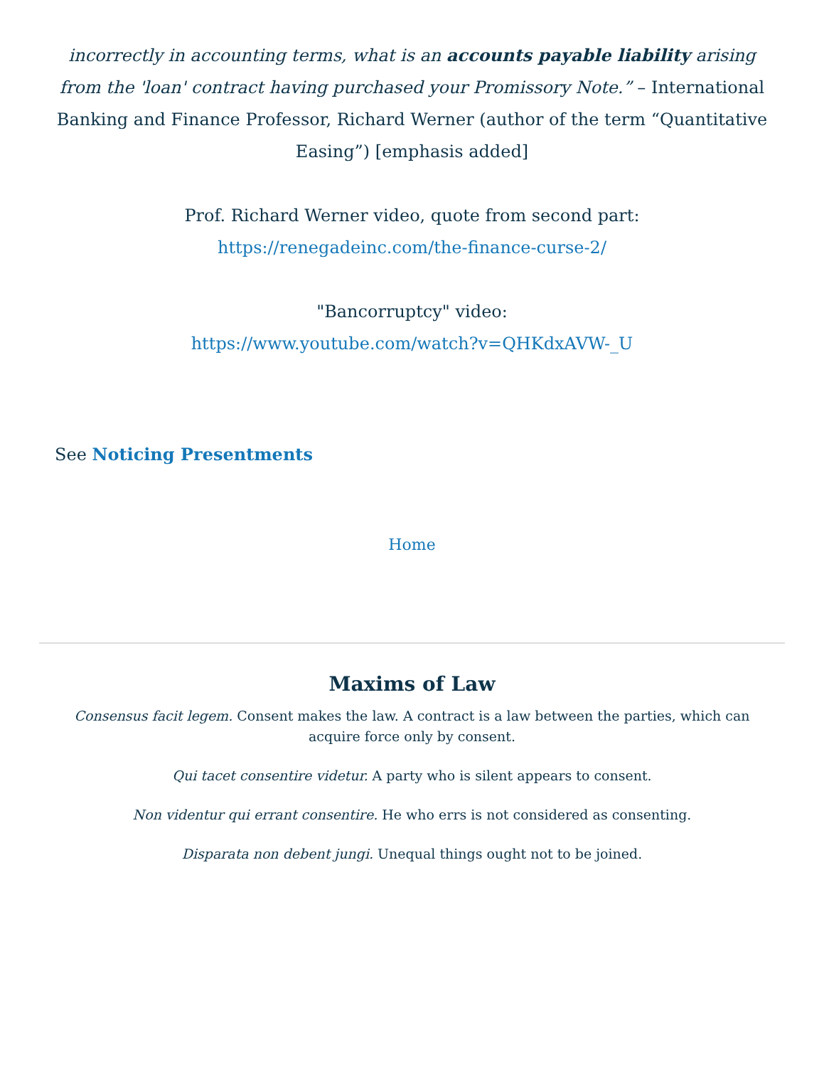incorrectly in accounting terms, what is an accounts payable liability arising from the 'loan' contract having purchased your Promissory Note.” – International Banking and Finance Professor, Richard Werner (author of the term “Quantitative Easing”) [emphasis added]
Prof. Richard Werner video, quote from second part:
https://renegadeinc.com/the-finance-curse-2/
"Bancorruptcy" video:
https://www.youtube.com/watch?v=QHKdxAVW-_U
See Noticing Presentments
Home
Maxims of Law
Consensus facit legem. Consent makes the law. A contract is a law between the parties, which can acquire force only by consent.
Qui tacet consentire videtur. A party who is silent appears to consent.
Non videntur qui errant consentire. He who errs is not considered as consenting.
Disparata non debent jungi. Unequal things ought not to be joined.